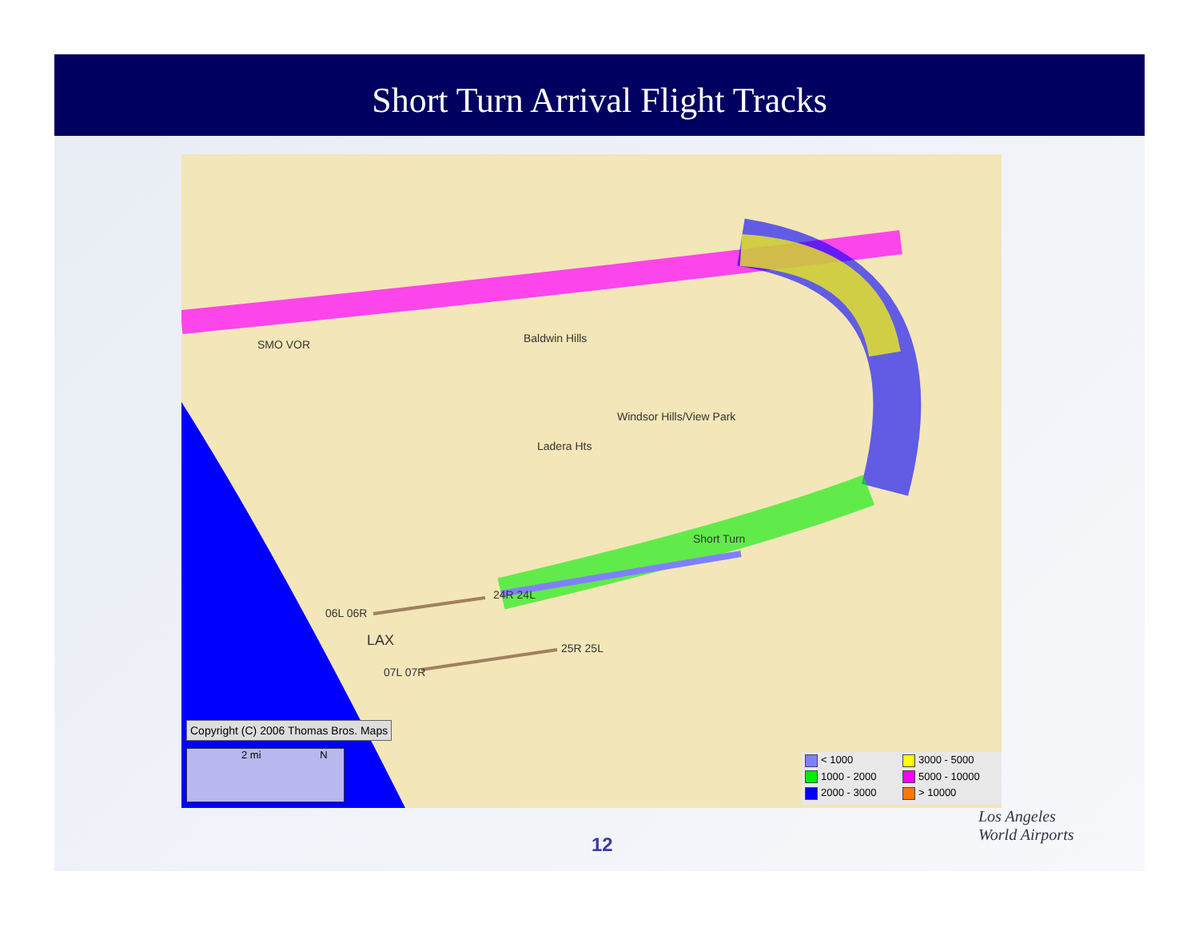Short Turn Arrival Flight Tracks
SMO VOR Baldwin Hills
Windsor Hills/View Park
Ladera Hts
Short Turn
24R 24L
06L 06R
LAX 25R 25L
07L 07R
Copyright (C) 2006 Thomas Bros. Maps
2 mi N
< 1000
3000 - 5000
1000 - 2000
5000 - 10000
2000 - 3000
> 10000
12
Los Angeles
World Airports